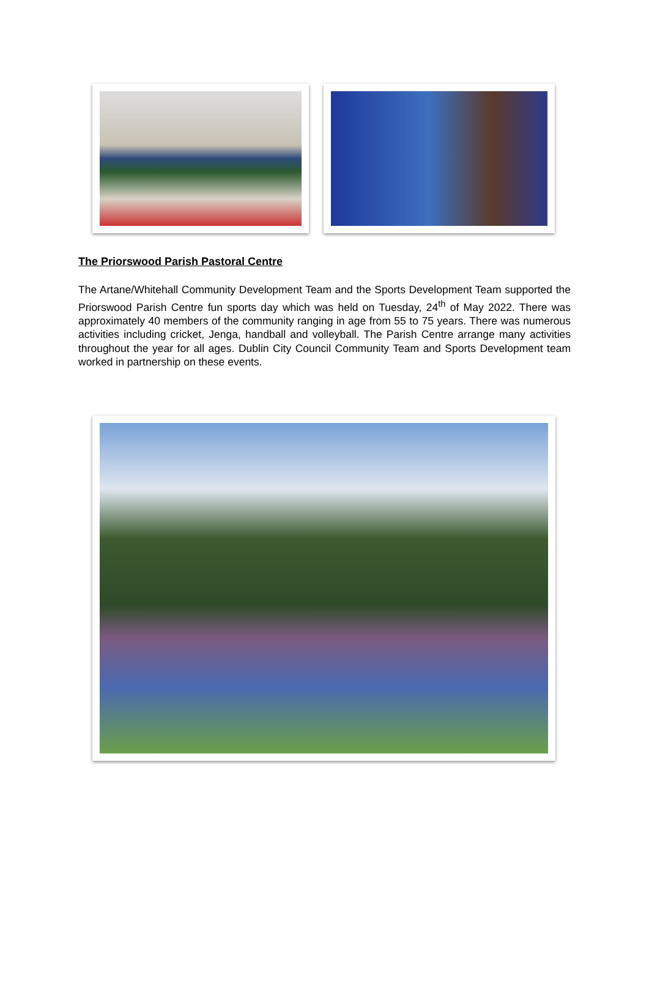The Priorswood Parish Pastoral Centre
The Artane/Whitehall Community Development Team and the Sports Development Team supported the Priorswood Parish Centre fun sports day which was held on Tuesday, 24<sup>th</sup> of May 2022. There was approximately 40 members of the community ranging in age from 55 to 75 years. There was numerous activities including cricket, Jenga, handball and volleyball. The Parish Centre arrange many activities throughout the year for all ages. Dublin City Council Community Team and Sports Development team worked in partnership on these events.